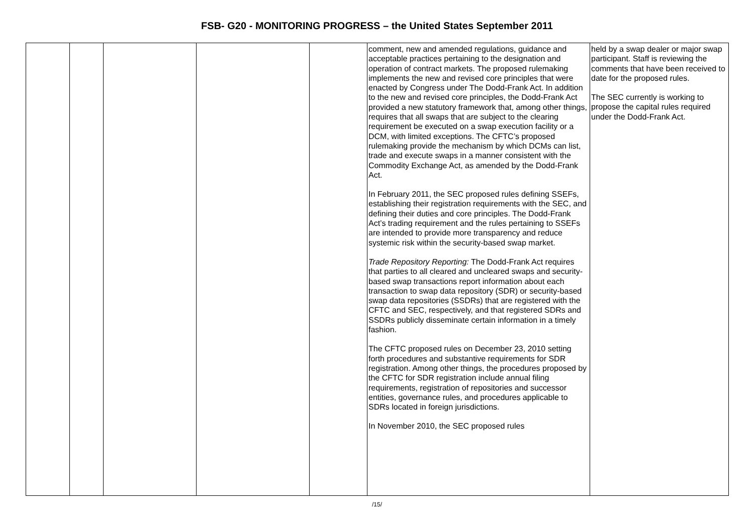FSB- G20 - MONITORING PROGRESS – the United States September 2011
| | | | | | comment, new and amended regulations, guidance and acceptable practices pertaining to the designation and operation of contract markets. The proposed rulemaking implements the new and revised core principles that were enacted by Congress under The Dodd-Frank Act. In addition to the new and revised core principles, the Dodd-Frank Act provided a new statutory framework that, among other things, requires that all swaps that are subject to the clearing requirement be executed on a swap execution facility or a DCM, with limited exceptions. The CFTC’s proposed rulemaking provide the mechanism by which DCMs can list, trade and execute swaps in a manner consistent with the Commodity Exchange Act, as amended by the Dodd-Frank Act. In February 2011, the SEC proposed rules defining SSEFs, establishing their registration requirements with the SEC, and defining their duties and core principles. The Dodd-Frank Act’s trading requirement and the rules pertaining to SSEFs are intended to provide more transparency and reduce systemic risk within the security-based swap market. Trade Repository Reporting: The Dodd-Frank Act requires that parties to all cleared and uncleared swaps and security-based swap transactions report information about each transaction to swap data repository (SDR) or security-based swap data repositories (SSDRs) that are registered with the CFTC and SEC, respectively, and that registered SDRs and SSDRs publicly disseminate certain information in a timely fashion. The CFTC proposed rules on December 23, 2010 setting forth procedures and substantive requirements for SDR registration. Among other things, the procedures proposed by the CFTC for SDR registration include annual filing requirements, registration of repositories and successor entities, governance rules, and procedures applicable to SDRs located in foreign jurisdictions. In November 2010, the SEC proposed rules | held by a swap dealer or major swap participant. Staff is reviewing the comments that have been received to date for the proposed rules. The SEC currently is working to propose the capital rules required under the Dodd-Frank Act. |
/15/